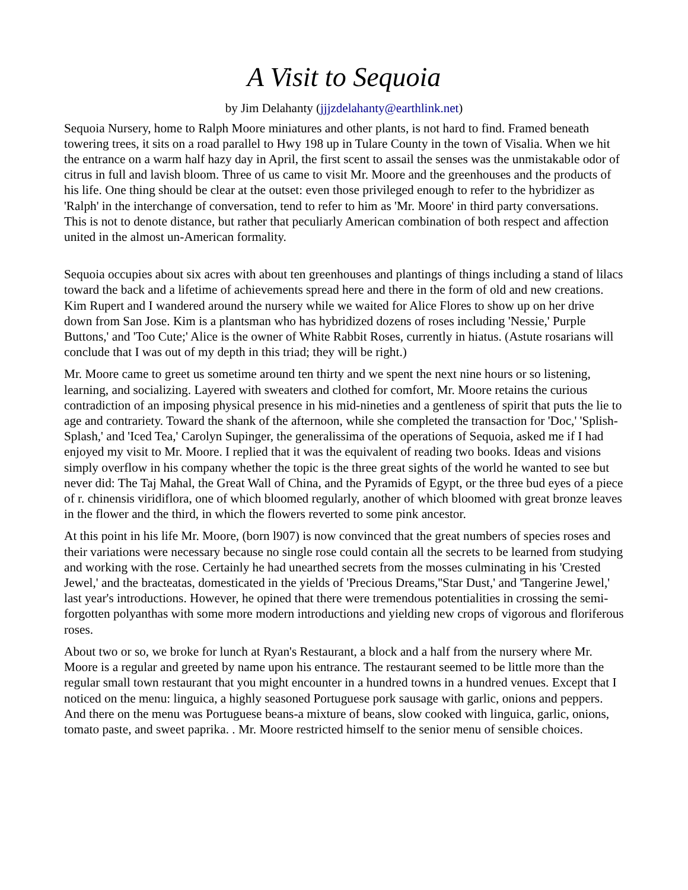A Visit to Sequoia
by Jim Delahanty (jjjzdelahanty@earthlink.net)
Sequoia Nursery, home to Ralph Moore miniatures and other plants, is not hard to find. Framed beneath towering trees, it sits on a road parallel to Hwy 198 up in Tulare County in the town of Visalia. When we hit the entrance on a warm half hazy day in April, the first scent to assail the senses was the unmistakable odor of citrus in full and lavish bloom. Three of us came to visit Mr. Moore and the greenhouses and the products of his life. One thing should be clear at the outset: even those privileged enough to refer to the hybridizer as 'Ralph' in the interchange of conversation, tend to refer to him as 'Mr. Moore' in third party conversations. This is not to denote distance, but rather that peculiarly American combination of both respect and affection united in the almost un-American formality.
Sequoia occupies about six acres with about ten greenhouses and plantings of things including a stand of lilacs toward the back and a lifetime of achievements spread here and there in the form of old and new creations. Kim Rupert and I wandered around the nursery while we waited for Alice Flores to show up on her drive down from San Jose. Kim is a plantsman who has hybridized dozens of roses including 'Nessie,' Purple Buttons,' and 'Too Cute;' Alice is the owner of White Rabbit Roses, currently in hiatus. (Astute rosarians will conclude that I was out of my depth in this triad; they will be right.)
Mr. Moore came to greet us sometime around ten thirty and we spent the next nine hours or so listening, learning, and socializing. Layered with sweaters and clothed for comfort, Mr. Moore retains the curious contradiction of an imposing physical presence in his mid-nineties and a gentleness of spirit that puts the lie to age and contrariety. Toward the shank of the afternoon, while she completed the transaction for 'Doc,' 'Splish-Splash,' and 'Iced Tea,' Carolyn Supinger, the generalissima of the operations of Sequoia, asked me if I had enjoyed my visit to Mr. Moore. I replied that it was the equivalent of reading two books. Ideas and visions simply overflow in his company whether the topic is the three great sights of the world he wanted to see but never did: The Taj Mahal, the Great Wall of China, and the Pyramids of Egypt, or the three bud eyes of a piece of r. chinensis viridiflora, one of which bloomed regularly, another of which bloomed with great bronze leaves in the flower and the third, in which the flowers reverted to some pink ancestor.
At this point in his life Mr. Moore, (born l907) is now convinced that the great numbers of species roses and their variations were necessary because no single rose could contain all the secrets to be learned from studying and working with the rose. Certainly he had unearthed secrets from the mosses culminating in his 'Crested Jewel,' and the bracteatas, domesticated in the yields of 'Precious Dreams,''Star Dust,' and 'Tangerine Jewel,' last year's introductions. However, he opined that there were tremendous potentialities in crossing the semi-forgotten polyanthas with some more modern introductions and yielding new crops of vigorous and floriferous roses.
About two or so, we broke for lunch at Ryan's Restaurant, a block and a half from the nursery where Mr. Moore is a regular and greeted by name upon his entrance. The restaurant seemed to be little more than the regular small town restaurant that you might encounter in a hundred towns in a hundred venues. Except that I noticed on the menu: linguica, a highly seasoned Portuguese pork sausage with garlic, onions and peppers. And there on the menu was Portuguese beans-a mixture of beans, slow cooked with linguica, garlic, onions, tomato paste, and sweet paprika. . Mr. Moore restricted himself to the senior menu of sensible choices.